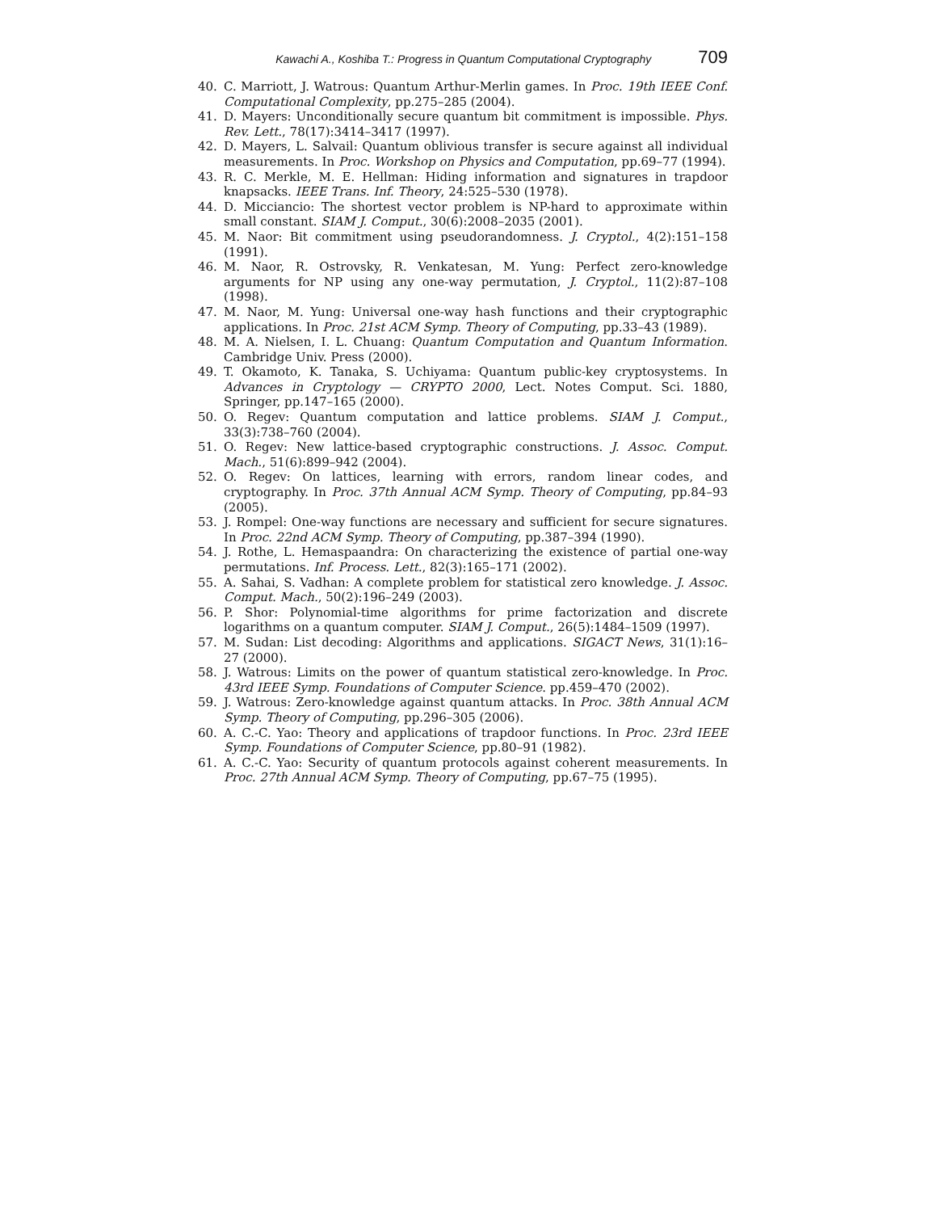Kawachi A., Koshiba T.: Progress in Quantum Computational Cryptography 709
40. C. Marriott, J. Watrous: Quantum Arthur-Merlin games. In Proc. 19th IEEE Conf. Computational Complexity, pp.275–285 (2004).
41. D. Mayers: Unconditionally secure quantum bit commitment is impossible. Phys. Rev. Lett., 78(17):3414–3417 (1997).
42. D. Mayers, L. Salvail: Quantum oblivious transfer is secure against all individual measurements. In Proc. Workshop on Physics and Computation, pp.69–77 (1994).
43. R. C. Merkle, M. E. Hellman: Hiding information and signatures in trapdoor knapsacks. IEEE Trans. Inf. Theory, 24:525–530 (1978).
44. D. Micciancio: The shortest vector problem is NP-hard to approximate within small constant. SIAM J. Comput., 30(6):2008–2035 (2001).
45. M. Naor: Bit commitment using pseudorandomness. J. Cryptol., 4(2):151–158 (1991).
46. M. Naor, R. Ostrovsky, R. Venkatesan, M. Yung: Perfect zero-knowledge arguments for NP using any one-way permutation, J. Cryptol., 11(2):87–108 (1998).
47. M. Naor, M. Yung: Universal one-way hash functions and their cryptographic applications. In Proc. 21st ACM Symp. Theory of Computing, pp.33–43 (1989).
48. M. A. Nielsen, I. L. Chuang: Quantum Computation and Quantum Information. Cambridge Univ. Press (2000).
49. T. Okamoto, K. Tanaka, S. Uchiyama: Quantum public-key cryptosystems. In Advances in Cryptology — CRYPTO 2000, Lect. Notes Comput. Sci. 1880, Springer, pp.147–165 (2000).
50. O. Regev: Quantum computation and lattice problems. SIAM J. Comput., 33(3):738–760 (2004).
51. O. Regev: New lattice-based cryptographic constructions. J. Assoc. Comput. Mach., 51(6):899–942 (2004).
52. O. Regev: On lattices, learning with errors, random linear codes, and cryptography. In Proc. 37th Annual ACM Symp. Theory of Computing, pp.84–93 (2005).
53. J. Rompel: One-way functions are necessary and sufficient for secure signatures. In Proc. 22nd ACM Symp. Theory of Computing, pp.387–394 (1990).
54. J. Rothe, L. Hemaspaandra: On characterizing the existence of partial one-way permutations. Inf. Process. Lett., 82(3):165–171 (2002).
55. A. Sahai, S. Vadhan: A complete problem for statistical zero knowledge. J. Assoc. Comput. Mach., 50(2):196–249 (2003).
56. P. Shor: Polynomial-time algorithms for prime factorization and discrete logarithms on a quantum computer. SIAM J. Comput., 26(5):1484–1509 (1997).
57. M. Sudan: List decoding: Algorithms and applications. SIGACT News, 31(1):16–27 (2000).
58. J. Watrous: Limits on the power of quantum statistical zero-knowledge. In Proc. 43rd IEEE Symp. Foundations of Computer Science. pp.459–470 (2002).
59. J. Watrous: Zero-knowledge against quantum attacks. In Proc. 38th Annual ACM Symp. Theory of Computing, pp.296–305 (2006).
60. A. C.-C. Yao: Theory and applications of trapdoor functions. In Proc. 23rd IEEE Symp. Foundations of Computer Science, pp.80–91 (1982).
61. A. C.-C. Yao: Security of quantum protocols against coherent measurements. In Proc. 27th Annual ACM Symp. Theory of Computing, pp.67–75 (1995).